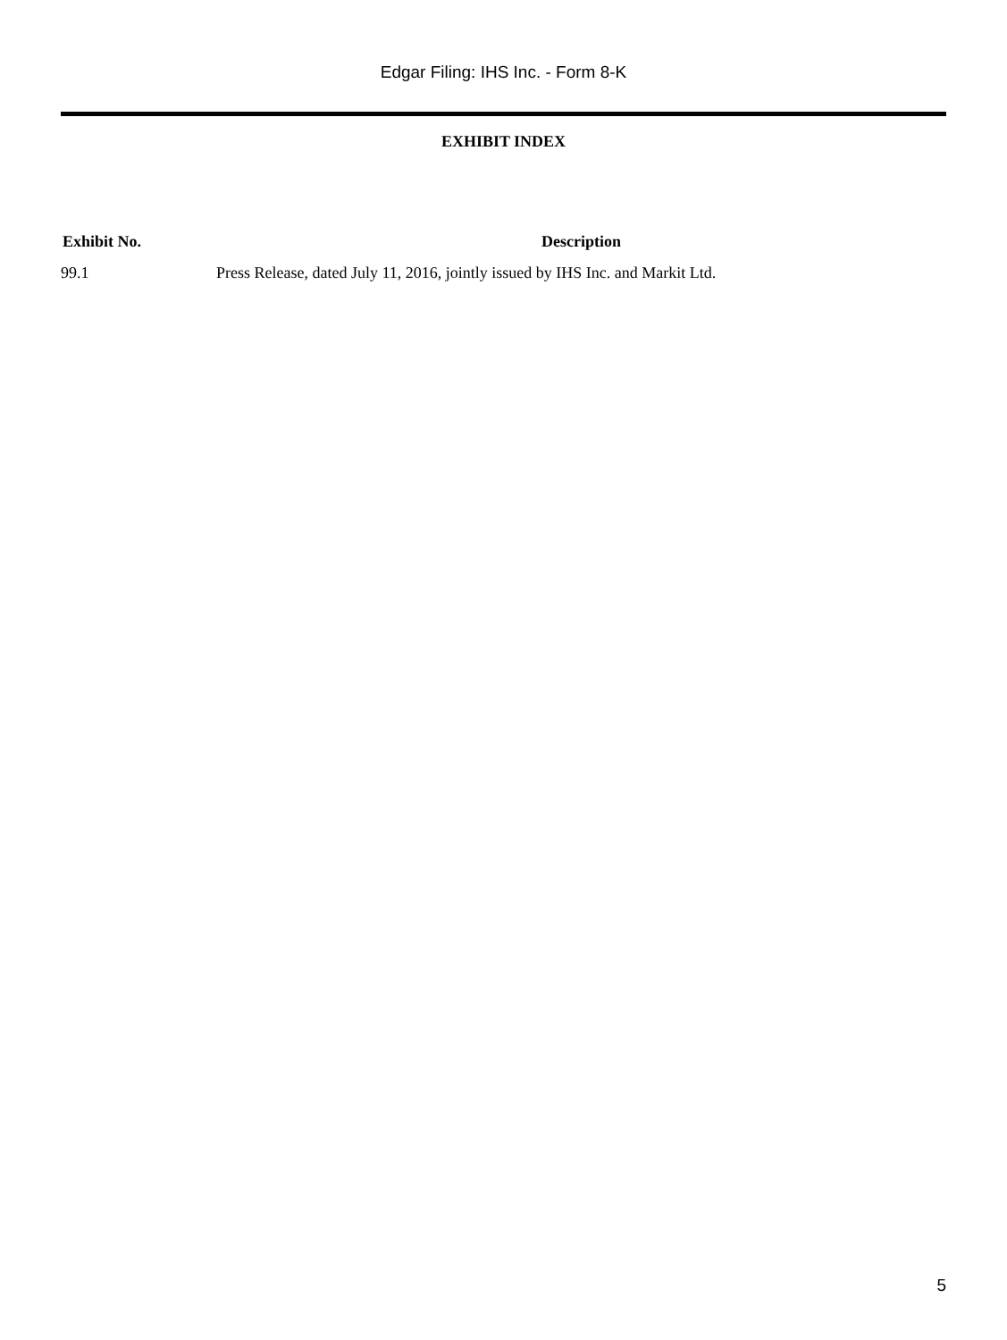Edgar Filing: IHS Inc. - Form 8-K
EXHIBIT INDEX
| Exhibit No. | Description |
| --- | --- |
| 99.1 | Press Release, dated July 11, 2016, jointly issued by IHS Inc. and Markit Ltd. |
5